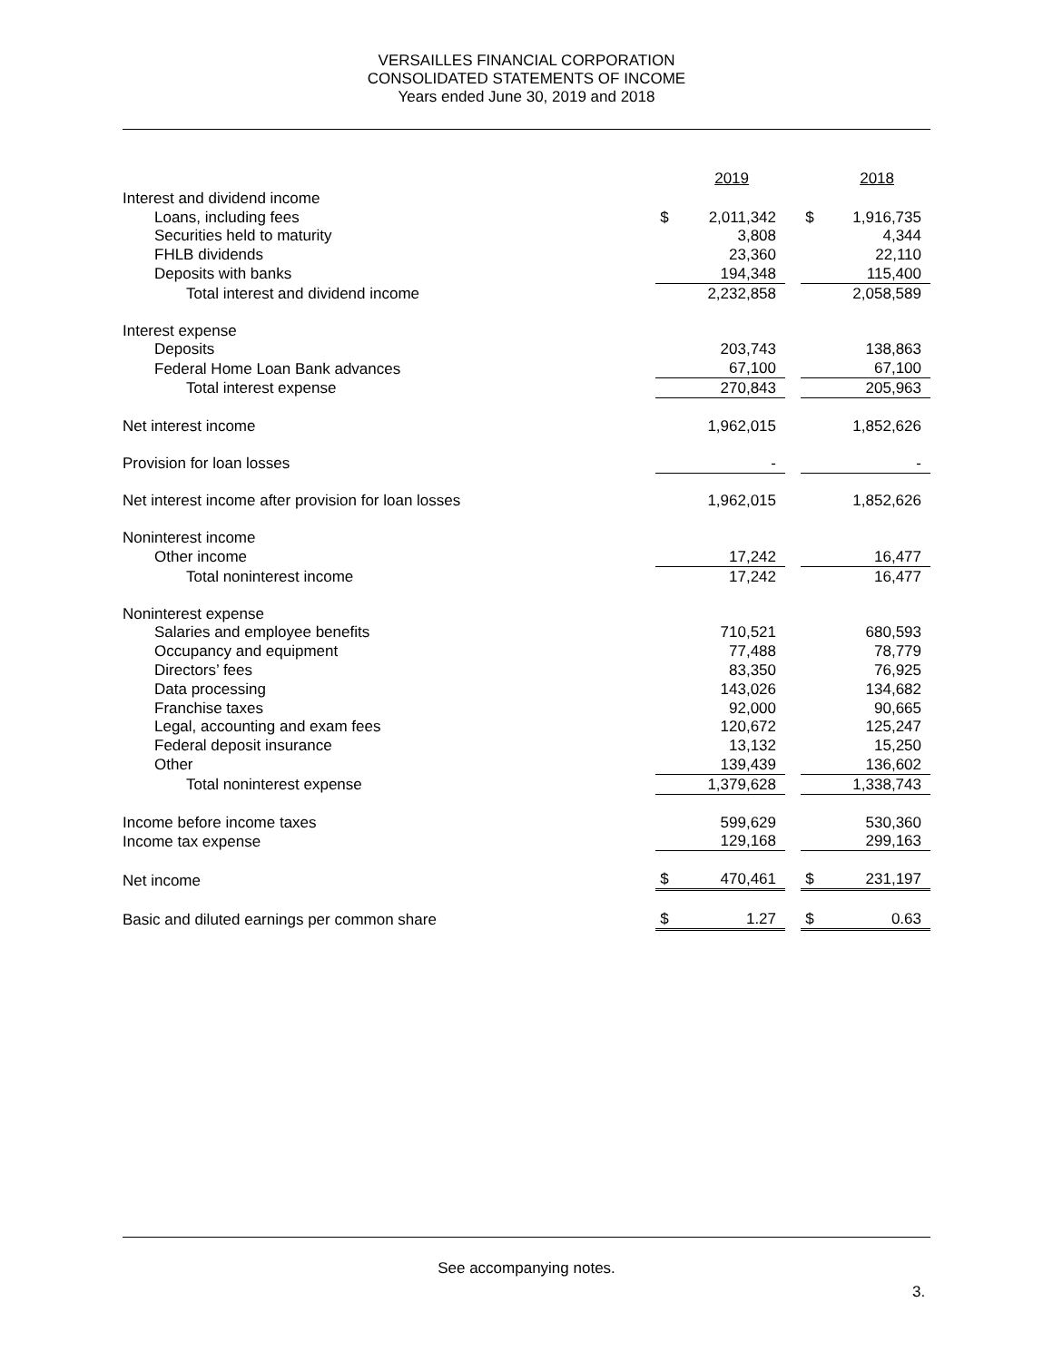VERSAILLES FINANCIAL CORPORATION
CONSOLIDATED STATEMENTS OF INCOME
Years ended June 30, 2019 and 2018
| | 2019 | | | 2018 | |
| Interest and dividend income | | | | | |
| Loans, including fees | $ | 2,011,342 | | $ | 1,916,735 |
| Securities held to maturity | | 3,808 | | | 4,344 |
| FHLB dividends | | 23,360 | | | 22,110 |
| Deposits with banks | | 194,348 | | | 115,400 |
| Total interest and dividend income | | 2,232,858 | | | 2,058,589 |
| Interest expense | | | | | |
| Deposits | | 203,743 | | | 138,863 |
| Federal Home Loan Bank advances | | 67,100 | | | 67,100 |
| Total interest expense | | 270,843 | | | 205,963 |
| Net interest income | | 1,962,015 | | | 1,852,626 |
| Provision for loan losses | | - | | | - |
| Net interest income after provision for loan losses | | 1,962,015 | | | 1,852,626 |
| Noninterest income | | | | | |
| Other income | | 17,242 | | | 16,477 |
| Total noninterest income | | 17,242 | | | 16,477 |
| Noninterest expense | | | | | |
| Salaries and employee benefits | | 710,521 | | | 680,593 |
| Occupancy and equipment | | 77,488 | | | 78,779 |
| Directors’ fees | | 83,350 | | | 76,925 |
| Data processing | | 143,026 | | | 134,682 |
| Franchise taxes | | 92,000 | | | 90,665 |
| Legal, accounting and exam fees | | 120,672 | | | 125,247 |
| Federal deposit insurance | | 13,132 | | | 15,250 |
| Other | | 139,439 | | | 136,602 |
| Total noninterest expense | | 1,379,628 | | | 1,338,743 |
| Income before income taxes | | 599,629 | | | 530,360 |
| Income tax expense | | 129,168 | | | 299,163 |
| Net income | $ | 470,461 | | $ | 231,197 |
| Basic and diluted earnings per common share | $ | 1.27 | | $ | 0.63 |
See accompanying notes.
3.